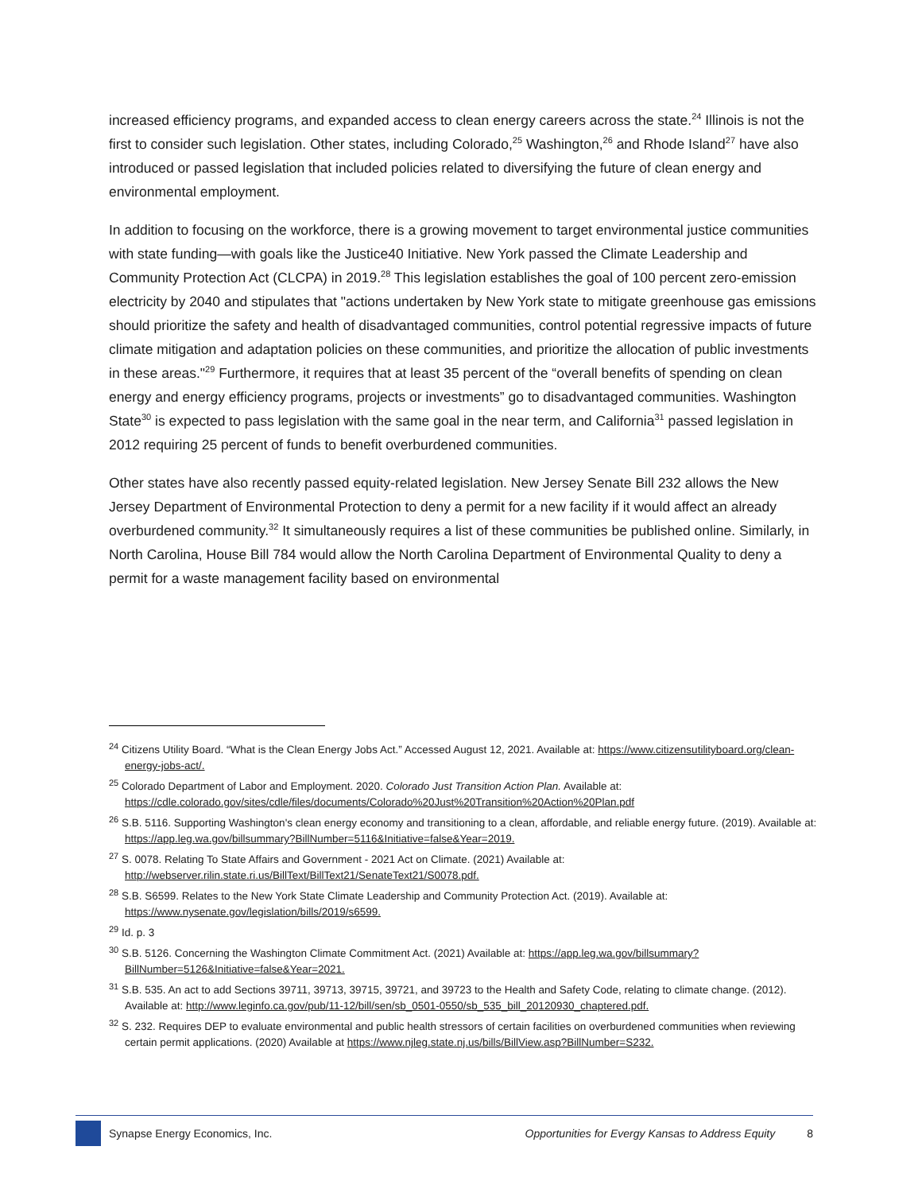increased efficiency programs, and expanded access to clean energy careers across the state.<sup>24</sup> Illinois is not the first to consider such legislation. Other states, including Colorado,<sup>25</sup> Washington,<sup>26</sup> and Rhode Island<sup>27</sup> have also introduced or passed legislation that included policies related to diversifying the future of clean energy and environmental employment.
In addition to focusing on the workforce, there is a growing movement to target environmental justice communities with state funding—with goals like the Justice40 Initiative. New York passed the Climate Leadership and Community Protection Act (CLCPA) in 2019.<sup>28</sup> This legislation establishes the goal of 100 percent zero-emission electricity by 2040 and stipulates that "actions undertaken by New York state to mitigate greenhouse gas emissions should prioritize the safety and health of disadvantaged communities, control potential regressive impacts of future climate mitigation and adaptation policies on these communities, and prioritize the allocation of public investments in these areas."<sup>29</sup> Furthermore, it requires that at least 35 percent of the “overall benefits of spending on clean energy and energy efficiency programs, projects or investments” go to disadvantaged communities. Washington State<sup>30</sup> is expected to pass legislation with the same goal in the near term, and California<sup>31</sup> passed legislation in 2012 requiring 25 percent of funds to benefit overburdened communities.
Other states have also recently passed equity-related legislation. New Jersey Senate Bill 232 allows the New Jersey Department of Environmental Protection to deny a permit for a new facility if it would affect an already overburdened community.<sup>32</sup> It simultaneously requires a list of these communities be published online. Similarly, in North Carolina, House Bill 784 would allow the North Carolina Department of Environmental Quality to deny a permit for a waste management facility based on environmental
<sup>24</sup> Citizens Utility Board. “What is the Clean Energy Jobs Act.” Accessed August 12, 2021. Available at: https://www.citizensutilityboard.org/clean-energy-jobs-act/.
<sup>25</sup> Colorado Department of Labor and Employment. 2020. Colorado Just Transition Action Plan. Available at: https://cdle.colorado.gov/sites/cdle/files/documents/Colorado%20Just%20Transition%20Action%20Plan.pdf
<sup>26</sup> S.B. 5116. Supporting Washington's clean energy economy and transitioning to a clean, affordable, and reliable energy future. (2019). Available at: https://app.leg.wa.gov/billsummary?BillNumber=5116&Initiative=false&Year=2019.
<sup>27</sup> S. 0078. Relating To State Affairs and Government - 2021 Act on Climate. (2021) Available at: http://webserver.rilin.state.ri.us/BillText/BillText21/SenateText21/S0078.pdf.
<sup>28</sup> S.B. S6599. Relates to the New York State Climate Leadership and Community Protection Act. (2019). Available at: https://www.nysenate.gov/legislation/bills/2019/s6599.
<sup>29</sup> Id. p. 3
<sup>30</sup> S.B. 5126. Concerning the Washington Climate Commitment Act. (2021) Available at: https://app.leg.wa.gov/billsummary?BillNumber=5126&Initiative=false&Year=2021.
<sup>31</sup> S.B. 535. An act to add Sections 39711, 39713, 39715, 39721, and 39723 to the Health and Safety Code, relating to climate change. (2012). Available at: http://www.leginfo.ca.gov/pub/11-12/bill/sen/sb_0501-0550/sb_535_bill_20120930_chaptered.pdf.
<sup>32</sup> S. 232. Requires DEP to evaluate environmental and public health stressors of certain facilities on overburdened communities when reviewing certain permit applications. (2020) Available at https://www.njleg.state.nj.us/bills/BillView.asp?BillNumber=S232.
Synapse Energy Economics, Inc. Opportunities for Evergy Kansas to Address Equity
8